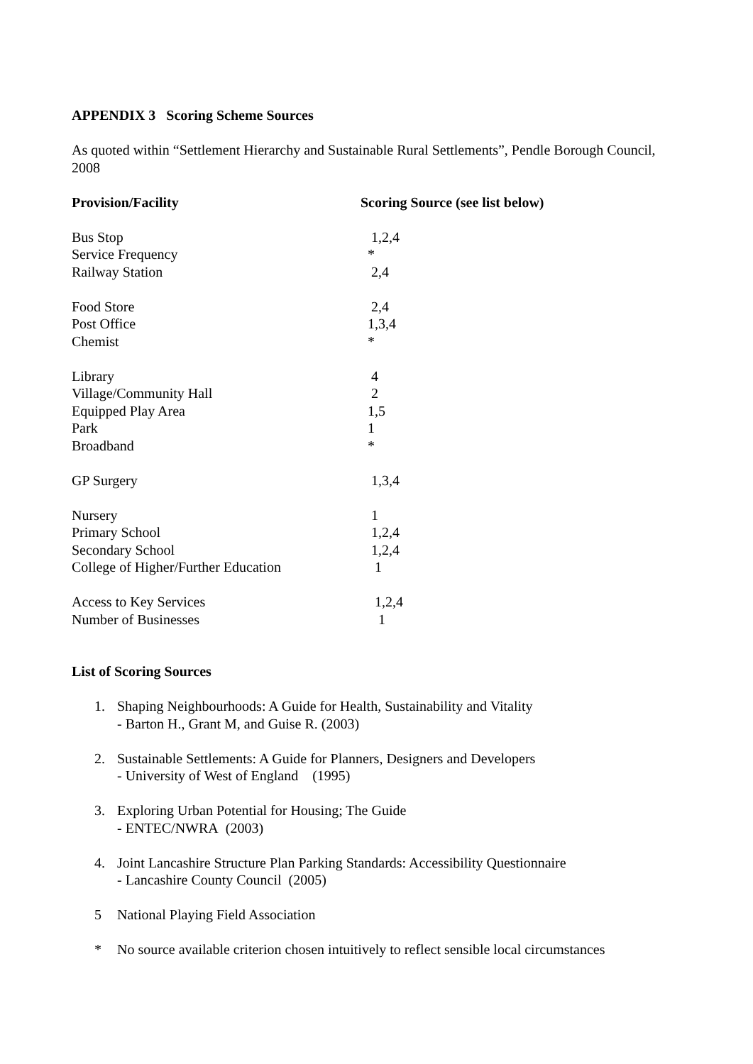APPENDIX 3 Scoring Scheme Sources
As quoted within “Settlement Hierarchy and Sustainable Rural Settlements”, Pendle Borough Council, 2008
| Provision/Facility | Scoring Source (see list below) |
| --- | --- |
| Bus Stop | 1,2,4 |
| Service Frequency | * |
| Railway Station | 2,4 |
| Food Store | 2,4 |
| Post Office | 1,3,4 |
| Chemist | * |
| Library | 4 |
| Village/Community Hall | 2 |
| Equipped Play Area | 1,5 |
| Park | 1 |
| Broadband | * |
| GP Surgery | 1,3,4 |
| Nursery | 1 |
| Primary School | 1,2,4 |
| Secondary School | 1,2,4 |
| College of Higher/Further Education | 1 |
| Access to Key Services | 1,2,4 |
| Number of Businesses | 1 |
List of Scoring Sources
1. Shaping Neighbourhoods: A Guide for Health, Sustainability and Vitality
- Barton H., Grant M, and Guise R. (2003)
2. Sustainable Settlements: A Guide for Planners, Designers and Developers
- University of West of England (1995)
3. Exploring Urban Potential for Housing; The Guide
- ENTEC/NWRA (2003)
4. Joint Lancashire Structure Plan Parking Standards: Accessibility Questionnaire
- Lancashire County Council (2005)
5 National Playing Field Association
* No source available criterion chosen intuitively to reflect sensible local circumstances